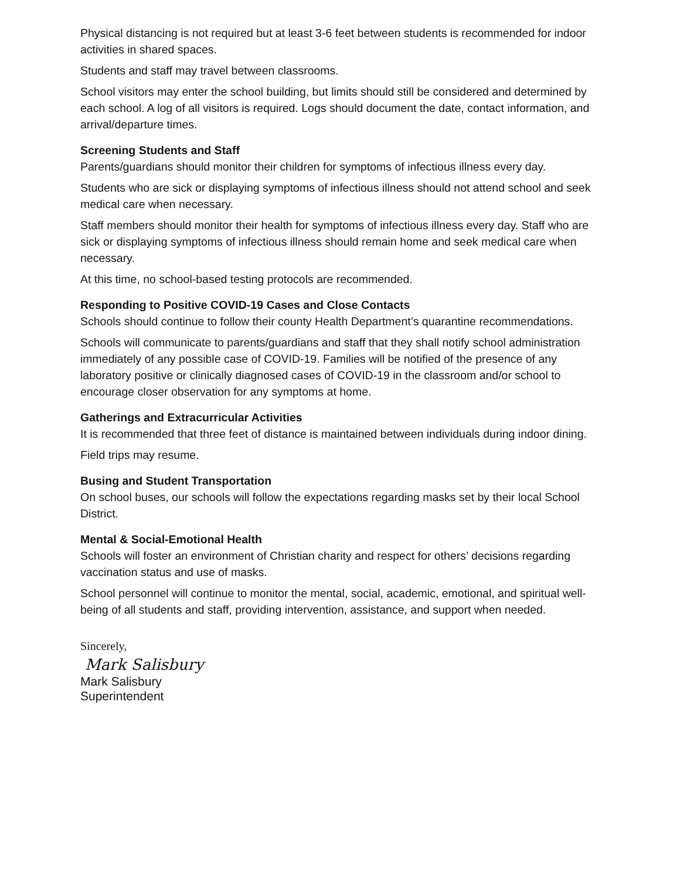Physical distancing is not required but at least 3-6 feet between students is recommended for indoor activities in shared spaces.
Students and staff may travel between classrooms.
School visitors may enter the school building, but limits should still be considered and determined by each school. A log of all visitors is required. Logs should document the date, contact information, and arrival/departure times.
Screening Students and Staff
Parents/guardians should monitor their children for symptoms of infectious illness every day.
Students who are sick or displaying symptoms of infectious illness should not attend school and seek medical care when necessary.
Staff members should monitor their health for symptoms of infectious illness every day. Staff who are sick or displaying symptoms of infectious illness should remain home and seek medical care when necessary.
At this time, no school-based testing protocols are recommended.
Responding to Positive COVID-19 Cases and Close Contacts
Schools should continue to follow their county Health Department’s quarantine recommendations.
Schools will communicate to parents/guardians and staff that they shall notify school administration immediately of any possible case of COVID-19. Families will be notified of the presence of any laboratory positive or clinically diagnosed cases of COVID-19 in the classroom and/or school to encourage closer observation for any symptoms at home.
Gatherings and Extracurricular Activities
It is recommended that three feet of distance is maintained between individuals during indoor dining.
Field trips may resume.
Busing and Student Transportation
On school buses, our schools will follow the expectations regarding masks set by their local School District.
Mental & Social-Emotional Health
Schools will foster an environment of Christian charity and respect for others’ decisions regarding vaccination status and use of masks.
School personnel will continue to monitor the mental, social, academic, emotional, and spiritual well-being of all students and staff, providing intervention, assistance, and support when needed.
Sincerely,
Mark Salisbury
Mark Salisbury
Superintendent